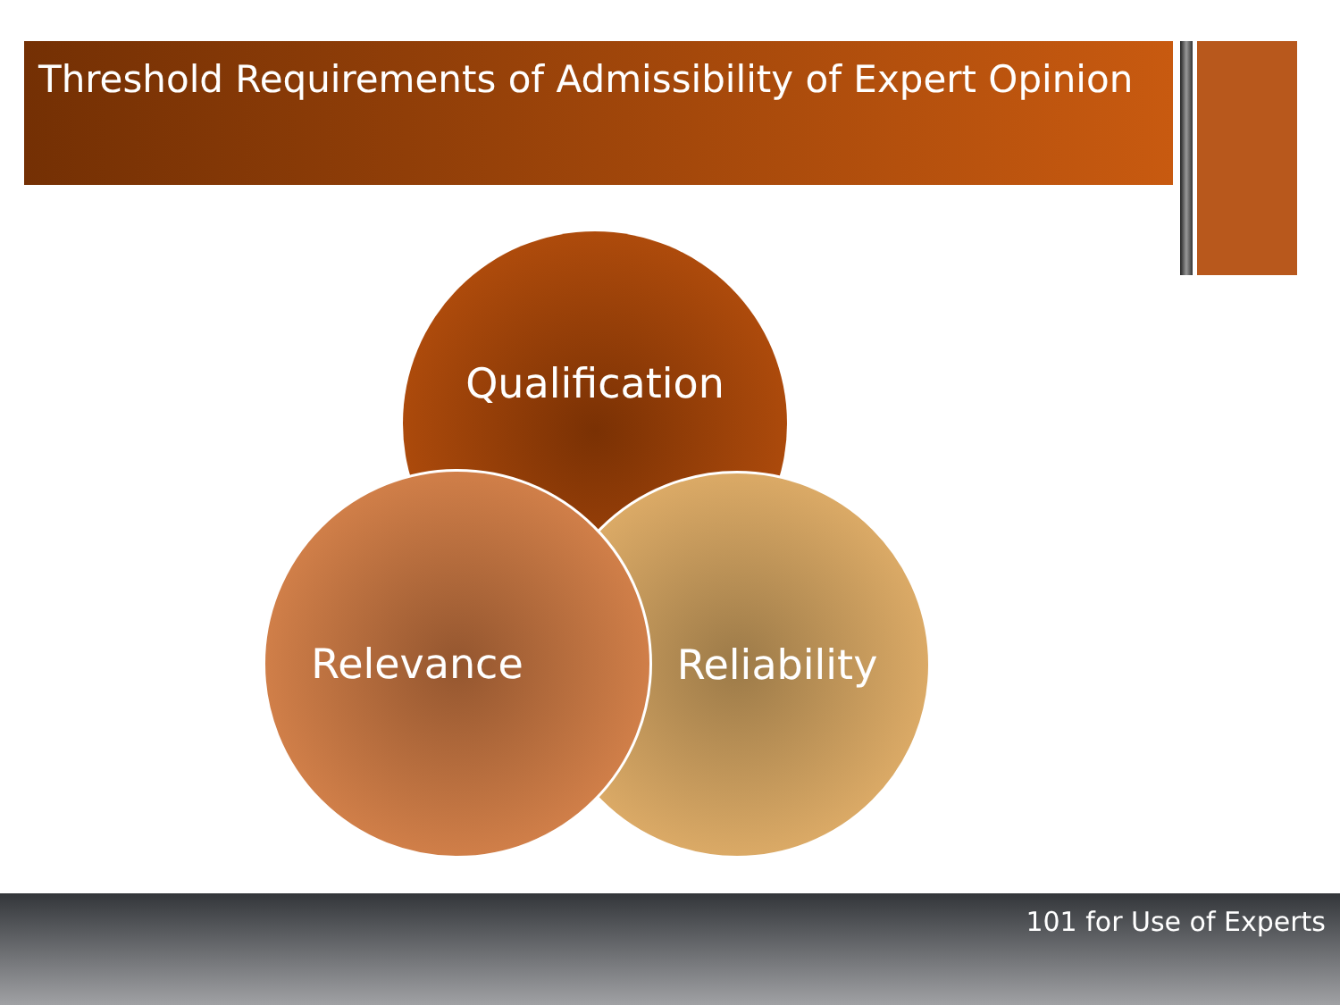Threshold Requirements of Admissibility of Expert Opinion
Qualification
Reliability
Relevance
101 for Use of Experts